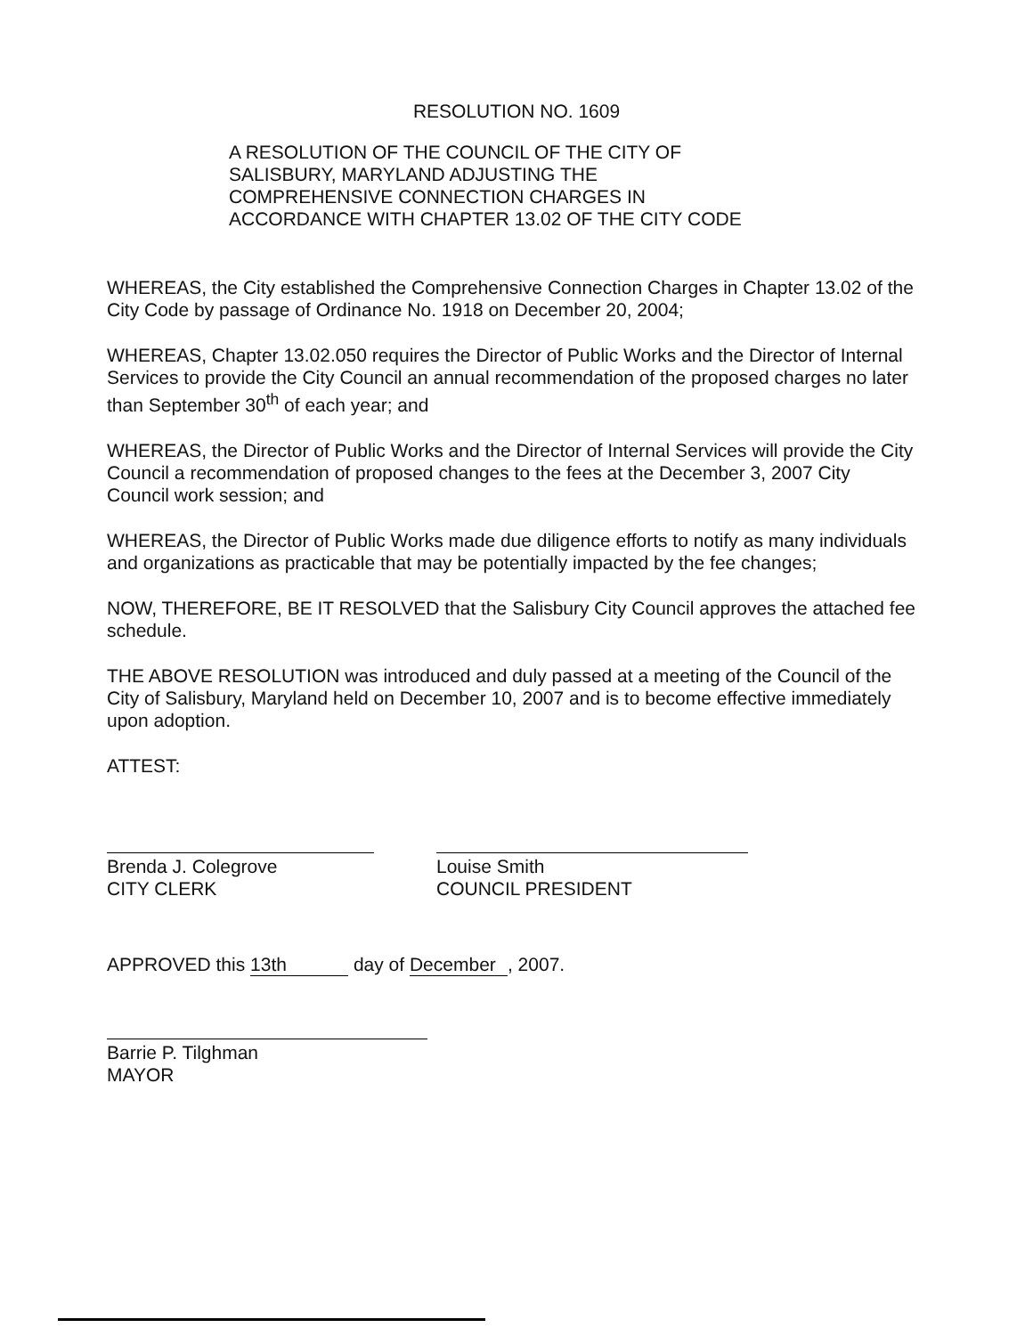RESOLUTION NO. 1609
A RESOLUTION OF THE COUNCIL OF THE CITY OF
SALISBURY, MARYLAND ADJUSTING THE
COMPREHENSIVE CONNECTION CHARGES IN
ACCORDANCE WITH CHAPTER 13.02 OF THE CITY CODE
WHEREAS, the City established the Comprehensive Connection Charges in Chapter 13.02 of the City Code by passage of Ordinance No. 1918 on December 20, 2004;
WHEREAS, Chapter 13.02.050 requires the Director of Public Works and the Director of Internal Services to provide the City Council an annual recommendation of the proposed charges no later than September 30<sup>th</sup> of each year; and
WHEREAS, the Director of Public Works and the Director of Internal Services will provide the City Council a recommendation of proposed changes to the fees at the December 3, 2007 City Council work session; and
WHEREAS, the Director of Public Works made due diligence efforts to notify as many individuals and organizations as practicable that may be potentially impacted by the fee changes;
NOW, THEREFORE, BE IT RESOLVED that the Salisbury City Council approves the attached fee schedule.
THE ABOVE RESOLUTION was introduced and duly passed at a meeting of the Council of the City of Salisbury, Maryland held on December 10, 2007 and is to become effective immediately upon adoption.
ATTEST:
Brenda J. Colegrove
CITY CLERK
Louise Smith
COUNCIL PRESIDENT
APPROVED this 13th day of December, 2007.
Barrie P. Tilghman
MAYOR